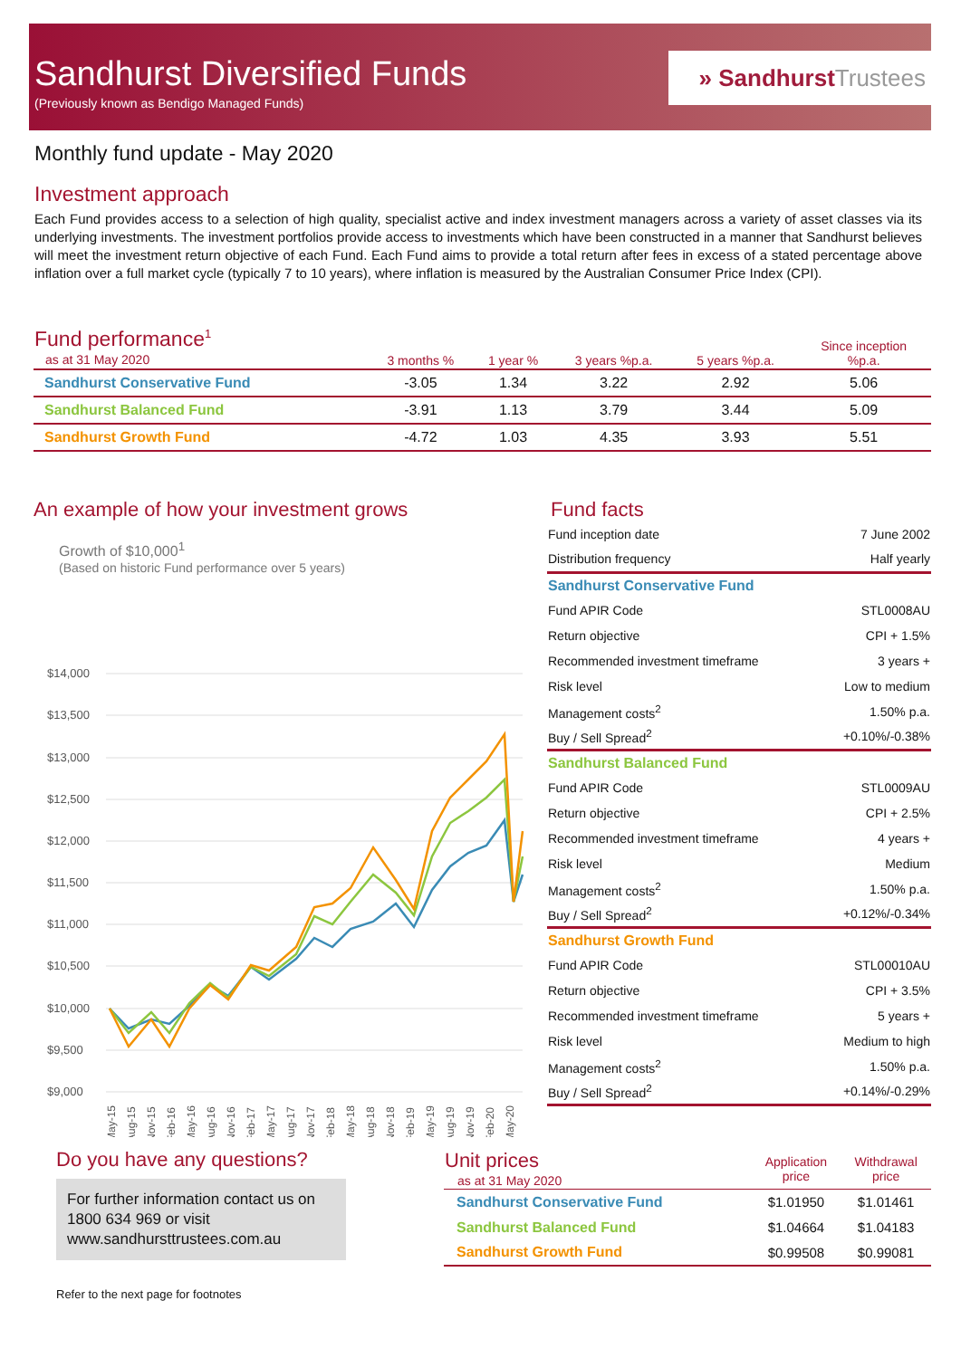Sandhurst Diversified Funds
(Previously known as Bendigo Managed Funds)
» SandhurstTrustees
Monthly fund update - May 2020
Investment approach
Each Fund provides access to a selection of high quality, specialist active and index investment managers across a variety of asset classes via its underlying investments. The investment portfolios provide access to investments which have been constructed in a manner that Sandhurst believes will meet the investment return objective of each Fund. Each Fund aims to provide a total return after fees in excess of a stated percentage above inflation over a full market cycle (typically 7 to 10 years), where inflation is measured by the Australian Consumer Price Index (CPI).
| Fund performance<sup>1</sup> as at 31 May 2020 | 3 months % | 1 year % | 3 years %p.a. | 5 years %p.a. | Since inception %p.a. |
| --- | --- | --- | --- | --- | --- |
| Sandhurst Conservative Fund | -3.05 | 1.34 | 3.22 | 2.92 | 5.06 |
| Sandhurst Balanced Fund | -3.91 | 1.13 | 3.79 | 3.44 | 5.09 |
| Sandhurst Growth Fund | -4.72 | 1.03 | 4.35 | 3.93 | 5.51 |
An example of how your investment grows
Growth of $10,000<sup>1</sup>
(Based on historic Fund performance over 5 years)
$14,000
$13,500
$13,000
$12,500
$12,000
$11,500
$11,000
$10,500
$10,000
$9,500
$9,000
May-15
Aug-15
Nov-15
Feb-16
May-16
Aug-16
Nov-16
Feb-17
May-17
Aug-17
Nov-17
Feb-18
May-18
Aug-18
Nov-18
Feb-19
May-19
Aug-19
Nov-19
Feb-20
May-20
Fund facts
| Fund inception date | 7 June 2002 |
| Distribution frequency | Half yearly |
| Sandhurst Conservative Fund | |
| Fund APIR Code | STL0008AU |
| Return objective | CPI + 1.5% |
| Recommended investment timeframe | 3 years + |
| Risk level | Low to medium |
| Management costs<sup>2</sup> | 1.50% p.a. |
| Buy / Sell Spread<sup>2</sup> | +0.10%/-0.38% |
| Sandhurst Balanced Fund | |
| Fund APIR Code | STL0009AU |
| Return objective | CPI + 2.5% |
| Recommended investment timeframe | 4 years + |
| Risk level | Medium |
| Management costs<sup>2</sup> | 1.50% p.a. |
| Buy / Sell Spread<sup>2</sup> | +0.12%/-0.34% |
| Sandhurst Growth Fund | |
| Fund APIR Code | STL00010AU |
| Return objective | CPI + 3.5% |
| Recommended investment timeframe | 5 years + |
| Risk level | Medium to high |
| Management costs<sup>2</sup> | 1.50% p.a. |
| Buy / Sell Spread<sup>2</sup> | +0.14%/-0.29% |
Do you have any questions?
For further information contact us on 1800 634 969 or visit www.sandhursttrustees.com.au
Refer to the next page for footnotes
| Unit prices as at 31 May 2020 | Application price | Withdrawal price |
| --- | --- | --- |
| Sandhurst Conservative Fund | $1.01950 | $1.01461 |
| Sandhurst Balanced Fund | $1.04664 | $1.04183 |
| Sandhurst Growth Fund | $0.99508 | $0.99081 |